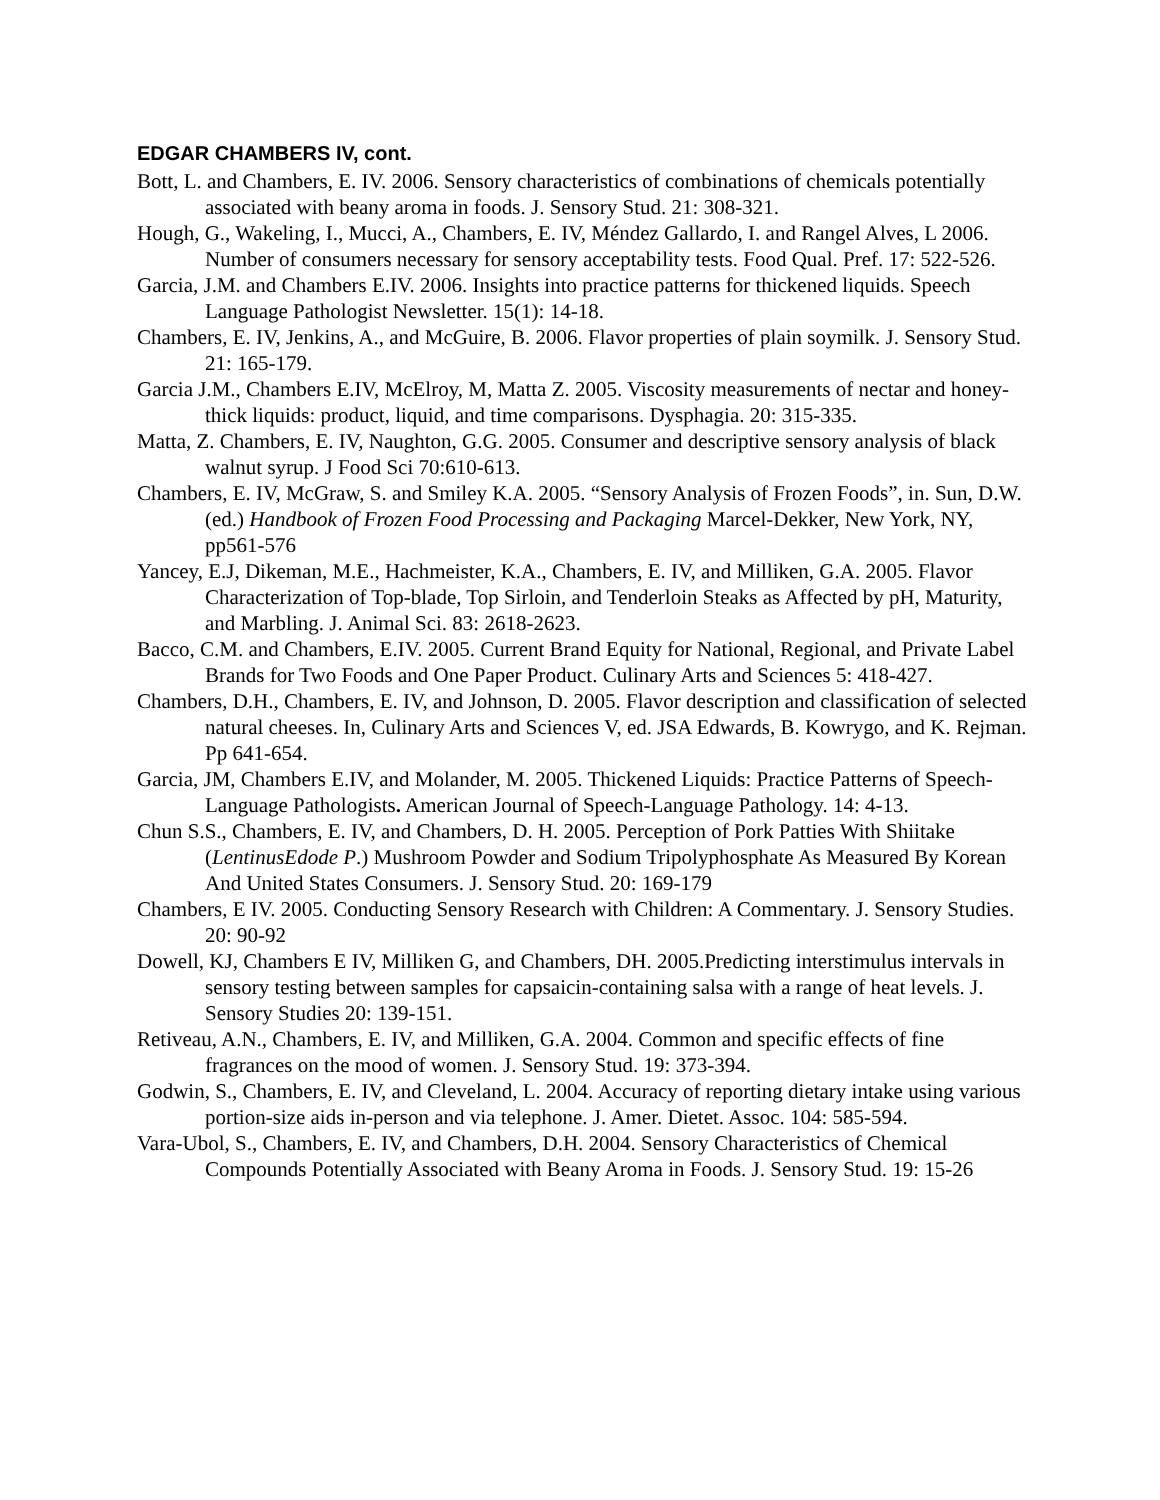EDGAR CHAMBERS IV, cont.
Bott, L. and Chambers, E. IV. 2006. Sensory characteristics of combinations of chemicals potentially associated with beany aroma in foods. J. Sensory Stud. 21: 308-321.
Hough, G., Wakeling, I., Mucci, A., Chambers, E. IV, Méndez Gallardo, I. and Rangel Alves, L 2006. Number of consumers necessary for sensory acceptability tests. Food Qual. Pref. 17: 522-526.
Garcia, J.M. and Chambers E.IV. 2006. Insights into practice patterns for thickened liquids. Speech Language Pathologist Newsletter. 15(1): 14-18.
Chambers, E. IV, Jenkins, A., and McGuire, B. 2006. Flavor properties of plain soymilk. J. Sensory Stud. 21: 165-179.
Garcia J.M., Chambers E.IV, McElroy, M, Matta Z. 2005. Viscosity measurements of nectar and honey-thick liquids: product, liquid, and time comparisons. Dysphagia. 20: 315-335.
Matta, Z. Chambers, E. IV, Naughton, G.G. 2005. Consumer and descriptive sensory analysis of black walnut syrup. J Food Sci 70:610-613.
Chambers, E. IV, McGraw, S. and Smiley K.A. 2005. “Sensory Analysis of Frozen Foods”, in. Sun, D.W. (ed.) Handbook of Frozen Food Processing and Packaging Marcel-Dekker, New York, NY, pp561-576
Yancey, E.J, Dikeman, M.E., Hachmeister, K.A., Chambers, E. IV, and Milliken, G.A. 2005. Flavor Characterization of Top-blade, Top Sirloin, and Tenderloin Steaks as Affected by pH, Maturity, and Marbling. J. Animal Sci. 83: 2618-2623.
Bacco, C.M. and Chambers, E.IV. 2005. Current Brand Equity for National, Regional, and Private Label Brands for Two Foods and One Paper Product. Culinary Arts and Sciences 5: 418-427.
Chambers, D.H., Chambers, E. IV, and Johnson, D. 2005. Flavor description and classification of selected natural cheeses. In, Culinary Arts and Sciences V, ed. JSA Edwards, B. Kowrygo, and K. Rejman. Pp 641-654.
Garcia, JM, Chambers E.IV, and Molander, M. 2005. Thickened Liquids: Practice Patterns of Speech-Language Pathologists. American Journal of Speech-Language Pathology. 14: 4-13.
Chun S.S., Chambers, E. IV, and Chambers, D. H. 2005. Perception of Pork Patties With Shiitake (LentinusEdode P.) Mushroom Powder and Sodium Tripolyphosphate As Measured By Korean And United States Consumers. J. Sensory Stud. 20: 169-179
Chambers, E IV. 2005. Conducting Sensory Research with Children: A Commentary. J. Sensory Studies. 20: 90-92
Dowell, KJ, Chambers E IV, Milliken G, and Chambers, DH. 2005.Predicting interstimulus intervals in sensory testing between samples for capsaicin-containing salsa with a range of heat levels. J. Sensory Studies 20: 139-151.
Retiveau, A.N., Chambers, E. IV, and Milliken, G.A. 2004. Common and specific effects of fine fragrances on the mood of women. J. Sensory Stud. 19: 373-394.
Godwin, S., Chambers, E. IV, and Cleveland, L. 2004. Accuracy of reporting dietary intake using various portion-size aids in-person and via telephone. J. Amer. Dietet. Assoc. 104: 585-594.
Vara-Ubol, S., Chambers, E. IV, and Chambers, D.H. 2004. Sensory Characteristics of Chemical Compounds Potentially Associated with Beany Aroma in Foods. J. Sensory Stud. 19: 15-26